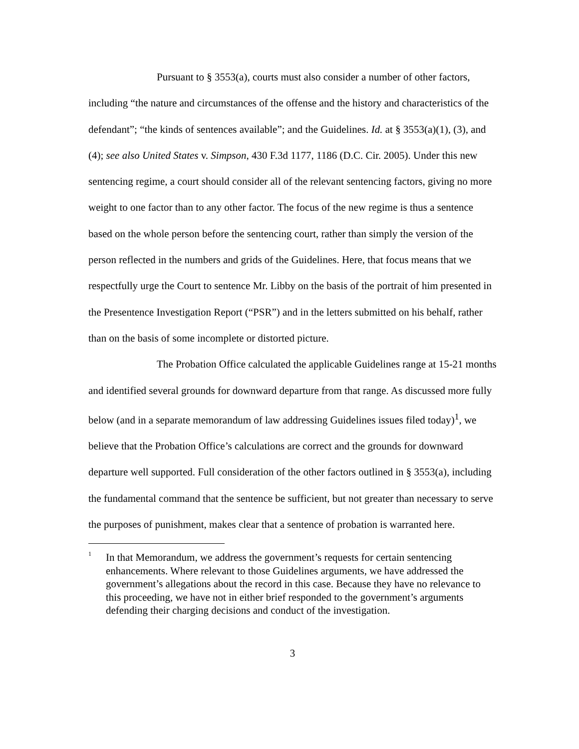Pursuant to § 3553(a), courts must also consider a number of other factors, including “the nature and circumstances of the offense and the history and characteristics of the defendant”; “the kinds of sentences available”; and the Guidelines. Id. at § 3553(a)(1), (3), and (4); see also United States v. Simpson, 430 F.3d 1177, 1186 (D.C. Cir. 2005). Under this new sentencing regime, a court should consider all of the relevant sentencing factors, giving no more weight to one factor than to any other factor. The focus of the new regime is thus a sentence based on the whole person before the sentencing court, rather than simply the version of the person reflected in the numbers and grids of the Guidelines. Here, that focus means that we respectfully urge the Court to sentence Mr. Libby on the basis of the portrait of him presented in the Presentence Investigation Report (“PSR”) and in the letters submitted on his behalf, rather than on the basis of some incomplete or distorted picture.
The Probation Office calculated the applicable Guidelines range at 15-21 months and identified several grounds for downward departure from that range. As discussed more fully below (and in a separate memorandum of law addressing Guidelines issues filed today)<sup>1</sup>, we believe that the Probation Office’s calculations are correct and the grounds for downward departure well supported. Full consideration of the other factors outlined in § 3553(a), including the fundamental command that the sentence be sufficient, but not greater than necessary to serve the purposes of punishment, makes clear that a sentence of probation is warranted here.
<sup>1</sup>
In that Memorandum, we address the government’s requests for certain sentencing enhancements. Where relevant to those Guidelines arguments, we have addressed the government’s allegations about the record in this case. Because they have no relevance to this proceeding, we have not in either brief responded to the government’s arguments defending their charging decisions and conduct of the investigation.
3